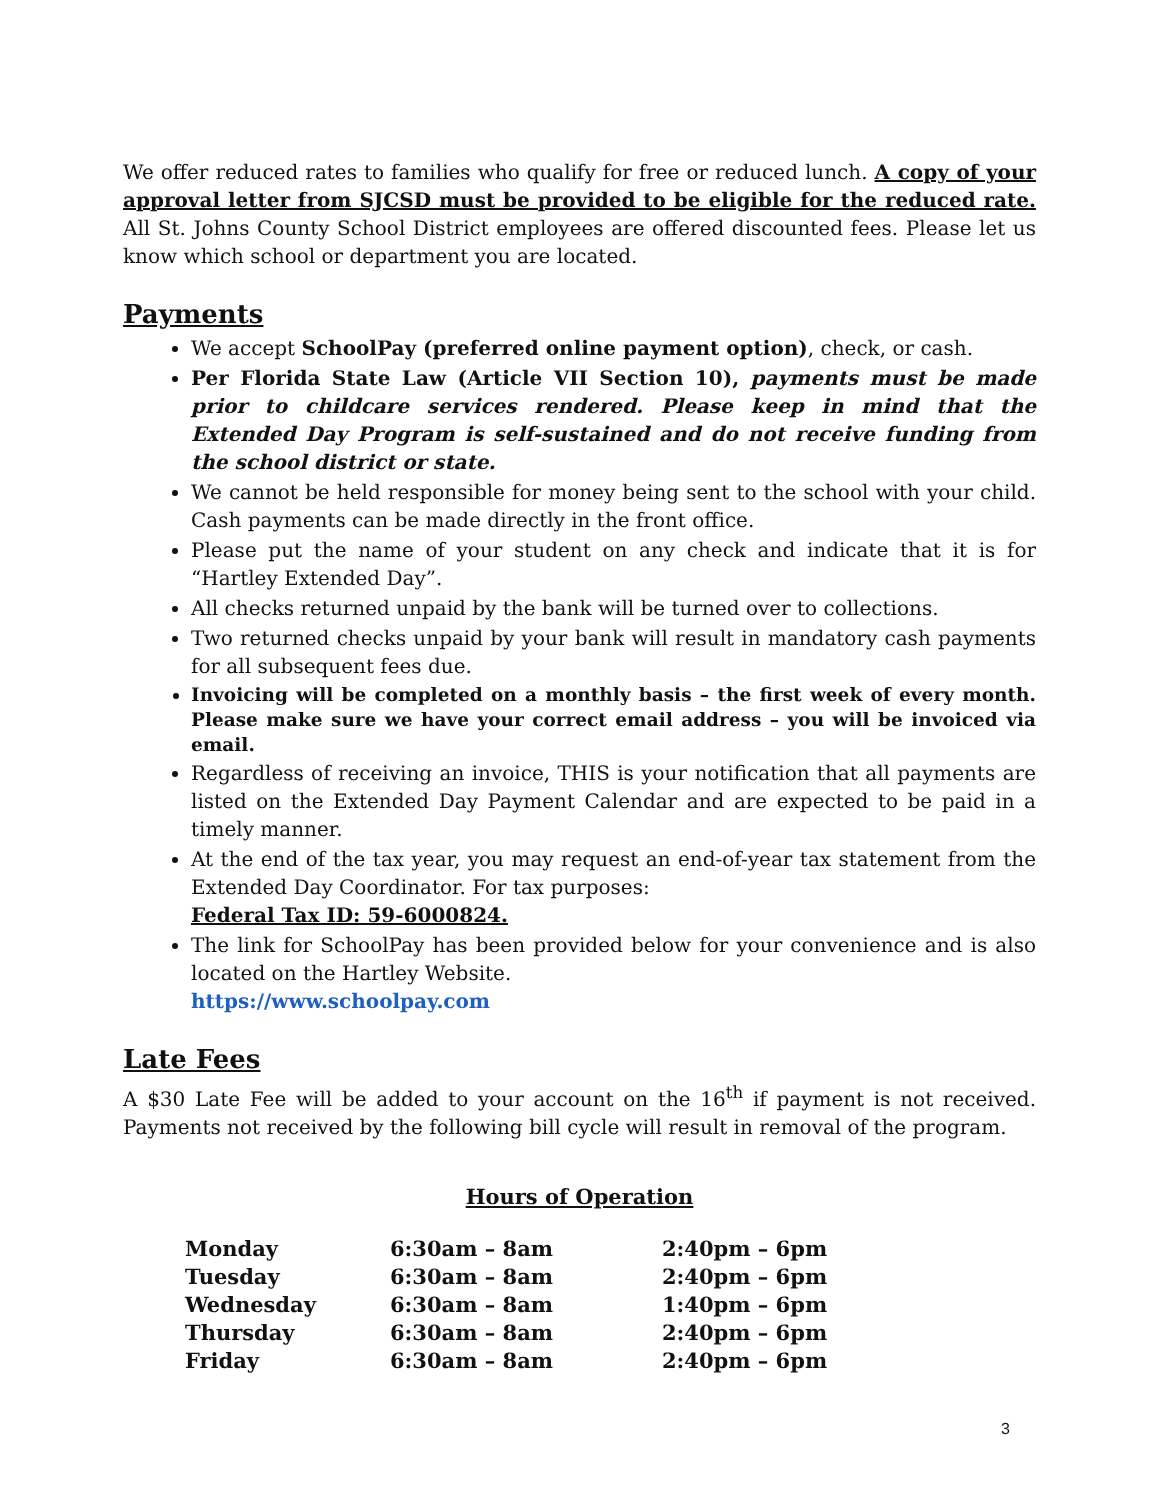We offer reduced rates to families who qualify for free or reduced lunch. A copy of your approval letter from SJCSD must be provided to be eligible for the reduced rate. All St. Johns County School District employees are offered discounted fees. Please let us know which school or department you are located.
Payments
We accept SchoolPay (preferred online payment option), check, or cash.
Per Florida State Law (Article VII Section 10), payments must be made prior to childcare services rendered. Please keep in mind that the Extended Day Program is self-sustained and do not receive funding from the school district or state.
We cannot be held responsible for money being sent to the school with your child. Cash payments can be made directly in the front office.
Please put the name of your student on any check and indicate that it is for “Hartley Extended Day”.
All checks returned unpaid by the bank will be turned over to collections.
Two returned checks unpaid by your bank will result in mandatory cash payments for all subsequent fees due.
Invoicing will be completed on a monthly basis – the first week of every month. Please make sure we have your correct email address – you will be invoiced via email.
Regardless of receiving an invoice, THIS is your notification that all payments are listed on the Extended Day Payment Calendar and are expected to be paid in a timely manner.
At the end of the tax year, you may request an end-of-year tax statement from the Extended Day Coordinator. For tax purposes:
Federal Tax ID: 59-6000824.
The link for SchoolPay has been provided below for your convenience and is also located on the Hartley Website.
https://www.schoolpay.com
Late Fees
A $30 Late Fee will be added to your account on the 16<sup>th</sup> if payment is not received. Payments not received by the following bill cycle will result in removal of the program.
Hours of Operation
| Monday | 6:30am – 8am | 2:40pm – 6pm |
| Tuesday | 6:30am – 8am | 2:40pm – 6pm |
| Wednesday | 6:30am – 8am | 1:40pm – 6pm |
| Thursday | 6:30am – 8am | 2:40pm – 6pm |
| Friday | 6:30am – 8am | 2:40pm – 6pm |
3